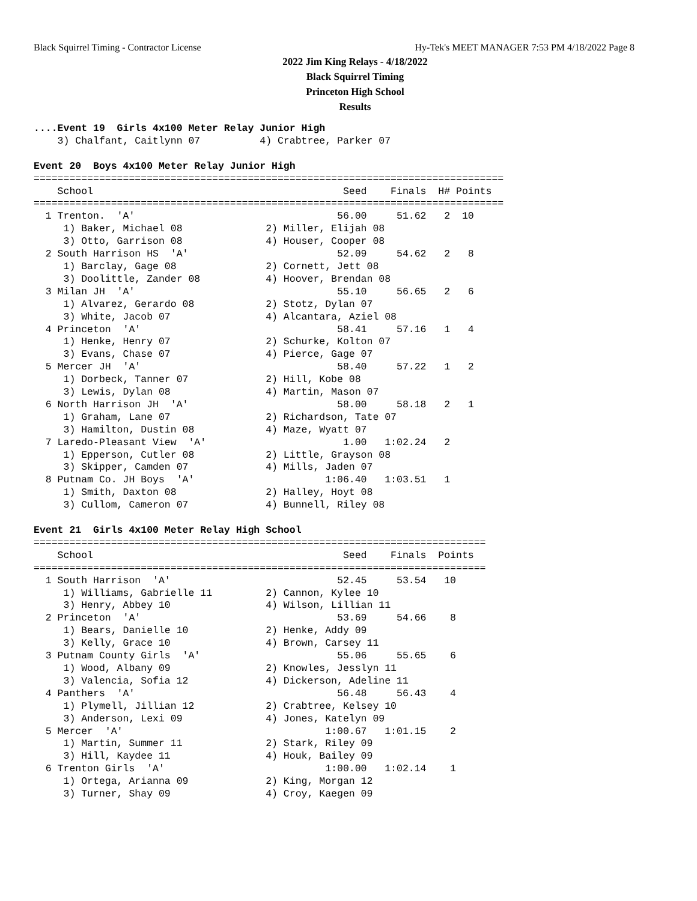Black Squirrel Timing - Contractor License Hy-Tek's MEET MANAGER 7:53 PM 4/18/2022 Page 8
2022 Jim King Relays - 4/18/2022
Black Squirrel Timing
Princeton High School
Results
....Event 19  Girls 4x100 Meter Relay Junior High
    3) Chalfant, Caitlynn 07          4) Crabtree, Parker 07

Event 20  Boys 4x100 Meter Relay Junior High
===============================================================================
    School                                          Seed    Finals  H# Points
===============================================================================
  1 Trenton.  'A'                                  56.00     51.62   2  10
     1) Baker, Michael 08              2) Miller, Elijah 08
     3) Otto, Garrison 08              4) Houser, Cooper 08
  2 South Harrison HS  'A'                         52.09     54.62   2   8
     1) Barclay, Gage 08               2) Cornett, Jett 08
     3) Doolittle, Zander 08           4) Hoover, Brendan 08
  3 Milan JH  'A'                                  55.10     56.65   2   6
     1) Alvarez, Gerardo 08            2) Stotz, Dylan 07
     3) White, Jacob 07                4) Alcantara, Aziel 08
  4 Princeton  'A'                                 58.41     57.16   1   4
     1) Henke, Henry 07                2) Schurke, Kolton 07
     3) Evans, Chase 07                4) Pierce, Gage 07
  5 Mercer JH  'A'                                 58.40     57.22   1   2
     1) Dorbeck, Tanner 07             2) Hill, Kobe 08
     3) Lewis, Dylan 08                4) Martin, Mason 07
  6 North Harrison JH  'A'                         58.00     58.18   2   1
     1) Graham, Lane 07                2) Richardson, Tate 07
     3) Hamilton, Dustin 08            4) Maze, Wyatt 07
  7 Laredo-Pleasant View  'A'                       1.00   1:02.24   2
     1) Epperson, Cutler 08            2) Little, Grayson 08
     3) Skipper, Camden 07             4) Mills, Jaden 07
  8 Putnam Co. JH Boys  'A'                      1:06.40   1:03.51   1
     1) Smith, Daxton 08               2) Halley, Hoyt 08
     3) Cullom, Cameron 07             4) Bunnell, Riley 08

Event 21  Girls 4x100 Meter Relay High School
============================================================================
    School                                          Seed    Finals  Points
============================================================================
  1 South Harrison  'A'                            52.45     53.54   10
     1) Williams, Gabrielle 11         2) Cannon, Kylee 10
     3) Henry, Abbey 10                4) Wilson, Lillian 11
  2 Princeton  'A'                                 53.69     54.66    8
     1) Bears, Danielle 10             2) Henke, Addy 09
     3) Kelly, Grace 10                4) Brown, Carsey 11
  3 Putnam County Girls  'A'                       55.06     55.65    6
     1) Wood, Albany 09                2) Knowles, Jesslyn 11
     3) Valencia, Sofia 12             4) Dickerson, Adeline 11
  4 Panthers  'A'                                  56.48     56.43    4
     1) Plymell, Jillian 12            2) Crabtree, Kelsey 10
     3) Anderson, Lexi 09              4) Jones, Katelyn 09
  5 Mercer  'A'                                  1:00.67   1:01.15    2
     1) Martin, Summer 11              2) Stark, Riley 09
     3) Hill, Kaydee 11                4) Houk, Bailey 09
  6 Trenton Girls  'A'                           1:00.00   1:02.14    1
     1) Ortega, Arianna 09             2) King, Morgan 12
     3) Turner, Shay 09                4) Croy, Kaegen 09